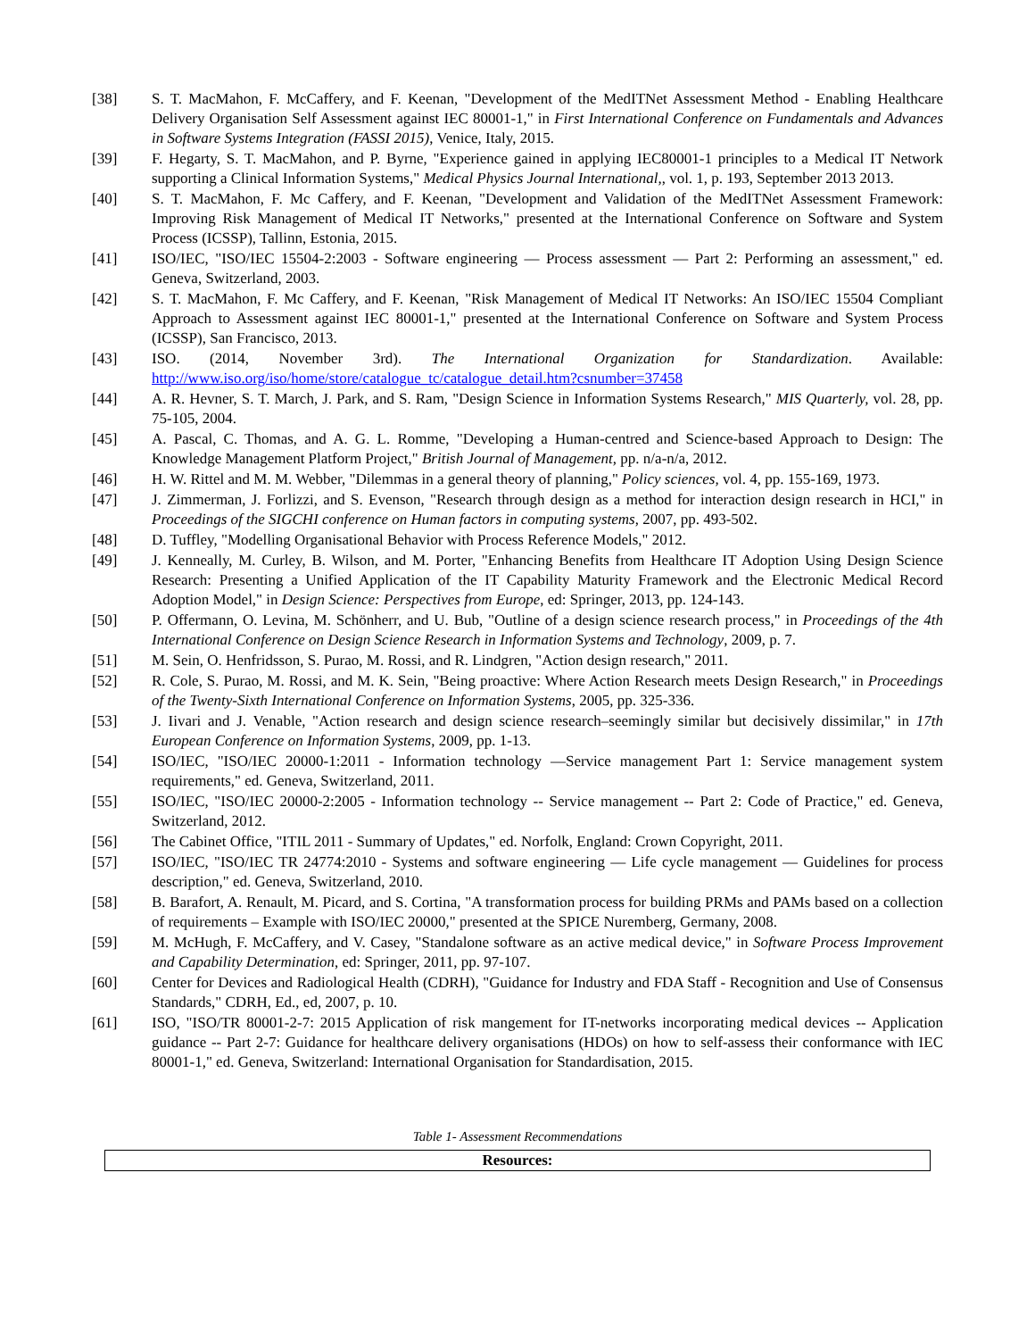[38] S. T. MacMahon, F. McCaffery, and F. Keenan, "Development of the MedITNet Assessment Method - Enabling Healthcare Delivery Organisation Self Assessment against IEC 80001-1," in First International Conference on Fundamentals and Advances in Software Systems Integration (FASSI 2015), Venice, Italy, 2015.
[39] F. Hegarty, S. T. MacMahon, and P. Byrne, "Experience gained in applying IEC80001-1 principles to a Medical IT Network supporting a Clinical Information Systems," Medical Physics Journal International,, vol. 1, p. 193, September 2013 2013.
[40] S. T. MacMahon, F. Mc Caffery, and F. Keenan, "Development and Validation of the MedITNet Assessment Framework: Improving Risk Management of Medical IT Networks," presented at the International Conference on Software and System Process (ICSSP), Tallinn, Estonia, 2015.
[41] ISO/IEC, "ISO/IEC 15504-2:2003 - Software engineering — Process assessment — Part 2: Performing an assessment," ed. Geneva, Switzerland, 2003.
[42] S. T. MacMahon, F. Mc Caffery, and F. Keenan, "Risk Management of Medical IT Networks: An ISO/IEC 15504 Compliant Approach to Assessment against IEC 80001-1," presented at the International Conference on Software and System Process (ICSSP), San Francisco, 2013.
[43] ISO. (2014, November 3rd). The International Organization for Standardization. Available: http://www.iso.org/iso/home/store/catalogue_tc/catalogue_detail.htm?csnumber=37458
[44] A. R. Hevner, S. T. March, J. Park, and S. Ram, "Design Science in Information Systems Research," MIS Quarterly, vol. 28, pp. 75-105, 2004.
[45] A. Pascal, C. Thomas, and A. G. L. Romme, "Developing a Human-centred and Science-based Approach to Design: The Knowledge Management Platform Project," British Journal of Management, pp. n/a-n/a, 2012.
[46] H. W. Rittel and M. M. Webber, "Dilemmas in a general theory of planning," Policy sciences, vol. 4, pp. 155-169, 1973.
[47] J. Zimmerman, J. Forlizzi, and S. Evenson, "Research through design as a method for interaction design research in HCI," in Proceedings of the SIGCHI conference on Human factors in computing systems, 2007, pp. 493-502.
[48] D. Tuffley, "Modelling Organisational Behavior with Process Reference Models," 2012.
[49] J. Kenneally, M. Curley, B. Wilson, and M. Porter, "Enhancing Benefits from Healthcare IT Adoption Using Design Science Research: Presenting a Unified Application of the IT Capability Maturity Framework and the Electronic Medical Record Adoption Model," in Design Science: Perspectives from Europe, ed: Springer, 2013, pp. 124-143.
[50] P. Offermann, O. Levina, M. Schönherr, and U. Bub, "Outline of a design science research process," in Proceedings of the 4th International Conference on Design Science Research in Information Systems and Technology, 2009, p. 7.
[51] M. Sein, O. Henfridsson, S. Purao, M. Rossi, and R. Lindgren, "Action design research," 2011.
[52] R. Cole, S. Purao, M. Rossi, and M. K. Sein, "Being proactive: Where Action Research meets Design Research," in Proceedings of the Twenty-Sixth International Conference on Information Systems, 2005, pp. 325-336.
[53] J. Iivari and J. Venable, "Action research and design science research–seemingly similar but decisively dissimilar," in 17th European Conference on Information Systems, 2009, pp. 1-13.
[54] ISO/IEC, "ISO/IEC 20000-1:2011 - Information technology —Service management Part 1: Service management system requirements," ed. Geneva, Switzerland, 2011.
[55] ISO/IEC, "ISO/IEC 20000-2:2005 - Information technology -- Service management -- Part 2: Code of Practice," ed. Geneva, Switzerland, 2012.
[56] The Cabinet Office, "ITIL 2011 - Summary of Updates," ed. Norfolk, England: Crown Copyright, 2011.
[57] ISO/IEC, "ISO/IEC TR 24774:2010 - Systems and software engineering — Life cycle management — Guidelines for process description," ed. Geneva, Switzerland, 2010.
[58] B. Barafort, A. Renault, M. Picard, and S. Cortina, "A transformation process for building PRMs and PAMs based on a collection of requirements – Example with ISO/IEC 20000," presented at the SPICE Nuremberg, Germany, 2008.
[59] M. McHugh, F. McCaffery, and V. Casey, "Standalone software as an active medical device," in Software Process Improvement and Capability Determination, ed: Springer, 2011, pp. 97-107.
[60] Center for Devices and Radiological Health (CDRH), "Guidance for Industry and FDA Staff - Recognition and Use of Consensus Standards," CDRH, Ed., ed, 2007, p. 10.
[61] ISO, "ISO/TR 80001-2-7: 2015 Application of risk mangement for IT-networks incorporating medical devices -- Application guidance -- Part 2-7: Guidance for healthcare delivery organisations (HDOs) on how to self-assess their conformance with IEC 80001-1," ed. Geneva, Switzerland: International Organisation for Standardisation, 2015.
Table 1- Assessment Recommendations
| Resources: |
| --- |